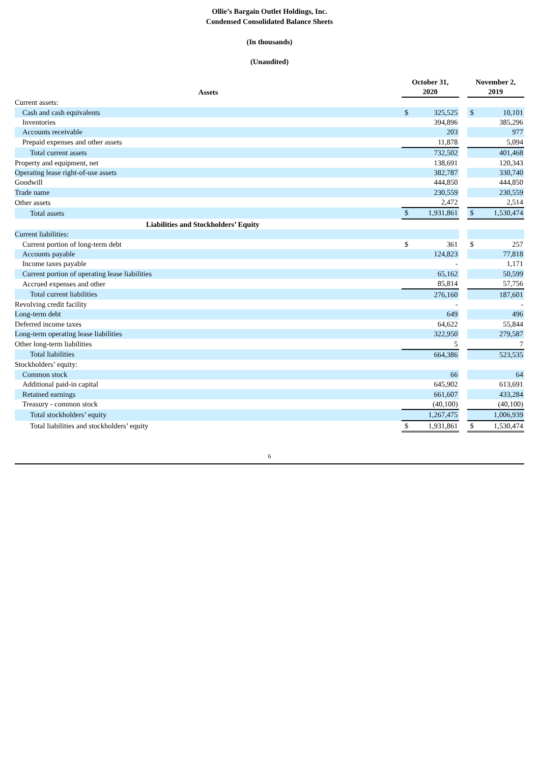Ollie’s Bargain Outlet Holdings, Inc.
Condensed Consolidated Balance Sheets
(In thousands)
(Unaudited)
| Assets | October 31, 2020 | | | November 2, 2019 | |
| --- | --- | --- | --- | --- | --- |
| Current assets: | | | | | |
| Cash and cash equivalents | $ | 325,525 | | $ | 10,101 |
| Inventories | | 394,896 | | | 385,296 |
| Accounts receivable | | 203 | | | 977 |
| Prepaid expenses and other assets | | 11,878 | | | 5,094 |
| Total current assets | | 732,502 | | | 401,468 |
| Property and equipment, net | | 138,691 | | | 120,343 |
| Operating lease right-of-use assets | | 382,787 | | | 330,740 |
| Goodwill | | 444,850 | | | 444,850 |
| Trade name | | 230,559 | | | 230,559 |
| Other assets | | 2,472 | | | 2,514 |
| Total assets | $ | 1,931,861 | | $ | 1,530,474 |
| Liabilities and Stockholders’ Equity | | | | | |
| Current liabilities: | | | | | |
| Current portion of long-term debt | $ | 361 | | $ | 257 |
| Accounts payable | | 124,823 | | | 77,818 |
| Income taxes payable | | - | | | 1,171 |
| Current portion of operating lease liabilities | | 65,162 | | | 50,599 |
| Accrued expenses and other | | 85,814 | | | 57,756 |
| Total current liabilities | | 276,160 | | | 187,601 |
| Revolving credit facility | | - | | | - |
| Long-term debt | | 649 | | | 496 |
| Deferred income taxes | | 64,622 | | | 55,844 |
| Long-term operating lease liabilities | | 322,950 | | | 279,587 |
| Other long-term liabilities | | 5 | | | 7 |
| Total liabilities | | 664,386 | | | 523,535 |
| Stockholders’ equity: | | | | | |
| Common stock | | 66 | | | 64 |
| Additional paid-in capital | | 645,902 | | | 613,691 |
| Retained earnings | | 661,607 | | | 433,284 |
| Treasury - common stock | | (40,100) | | | (40,100) |
| Total stockholders’ equity | | 1,267,475 | | | 1,006,939 |
| Total liabilities and stockholders’ equity | $ | 1,931,861 | | $ | 1,530,474 |
6